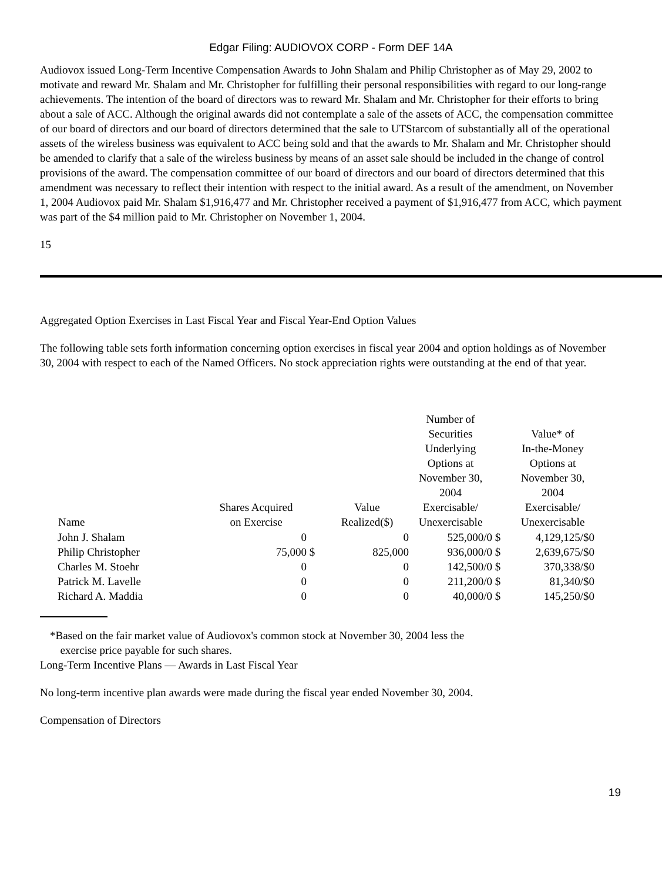Edgar Filing: AUDIOVOX CORP - Form DEF 14A
Audiovox issued Long-Term Incentive Compensation Awards to John Shalam and Philip Christopher as of May 29, 2002 to motivate and reward Mr. Shalam and Mr. Christopher for fulfilling their personal responsibilities with regard to our long-range achievements. The intention of the board of directors was to reward Mr. Shalam and Mr. Christopher for their efforts to bring about a sale of ACC. Although the original awards did not contemplate a sale of the assets of ACC, the compensation committee of our board of directors and our board of directors determined that the sale to UTStarcom of substantially all of the operational assets of the wireless business was equivalent to ACC being sold and that the awards to Mr. Shalam and Mr. Christopher should be amended to clarify that a sale of the wireless business by means of an asset sale should be included in the change of control provisions of the award. The compensation committee of our board of directors and our board of directors determined that this amendment was necessary to reflect their intention with respect to the initial award. As a result of the amendment, on November 1, 2004 Audiovox paid Mr. Shalam $1,916,477 and Mr. Christopher received a payment of $1,916,477 from ACC, which payment was part of the $4 million paid to Mr. Christopher on November 1, 2004.
15
Aggregated Option Exercises in Last Fiscal Year and Fiscal Year-End Option Values
The following table sets forth information concerning option exercises in fiscal year 2004 and option holdings as of November 30, 2004 with respect to each of the Named Officers. No stock appreciation rights were outstanding at the end of that year.
| Name | Shares Acquired on Exercise | | Value Realized($) | Number of Securities Underlying Options at November 30, 2004 Exercisable/ Unexercisable | | Value* of In-the-Money Options at November 30, 2004 Exercisable/ Unexercisable |
| --- | --- | --- | --- | --- | --- | --- |
| John J. Shalam | 0 | | 0 | 525,000/0 | $ | 4,129,125/$0 |
| Philip Christopher | 75,000 | $ | 825,000 | 936,000/0 | $ | 2,639,675/$0 |
| Charles M. Stoehr | 0 | | 0 | 142,500/0 | $ | 370,338/$0 |
| Patrick M. Lavelle | 0 | | 0 | 211,200/0 | $ | 81,340/$0 |
| Richard A. Maddia | 0 | | 0 | 40,000/0 | $ | 145,250/$0 |
*Based on the fair market value of Audiovox's common stock at November 30, 2004 less the
exercise price payable for such shares.
Long-Term Incentive Plans — Awards in Last Fiscal Year
No long-term incentive plan awards were made during the fiscal year ended November 30, 2004.
Compensation of Directors
19